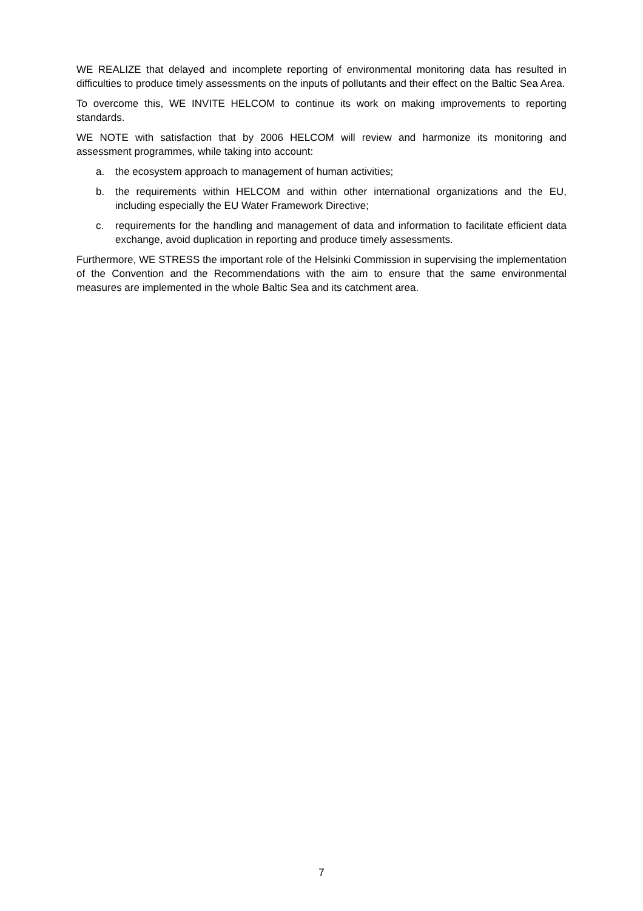WE REALIZE that delayed and incomplete reporting of environmental monitoring data has resulted in difficulties to produce timely assessments on the inputs of pollutants and their effect on the Baltic Sea Area.
To overcome this, WE INVITE HELCOM to continue its work on making improvements to reporting standards.
WE NOTE with satisfaction that by 2006 HELCOM will review and harmonize its monitoring and assessment programmes, while taking into account:
a. the ecosystem approach to management of human activities;
b. the requirements within HELCOM and within other international organizations and the EU, including especially the EU Water Framework Directive;
c. requirements for the handling and management of data and information to facilitate efficient data exchange, avoid duplication in reporting and produce timely assessments.
Furthermore, WE STRESS the important role of the Helsinki Commission in supervising the implementation of the Convention and the Recommendations with the aim to ensure that the same environmental measures are implemented in the whole Baltic Sea and its catchment area.
7